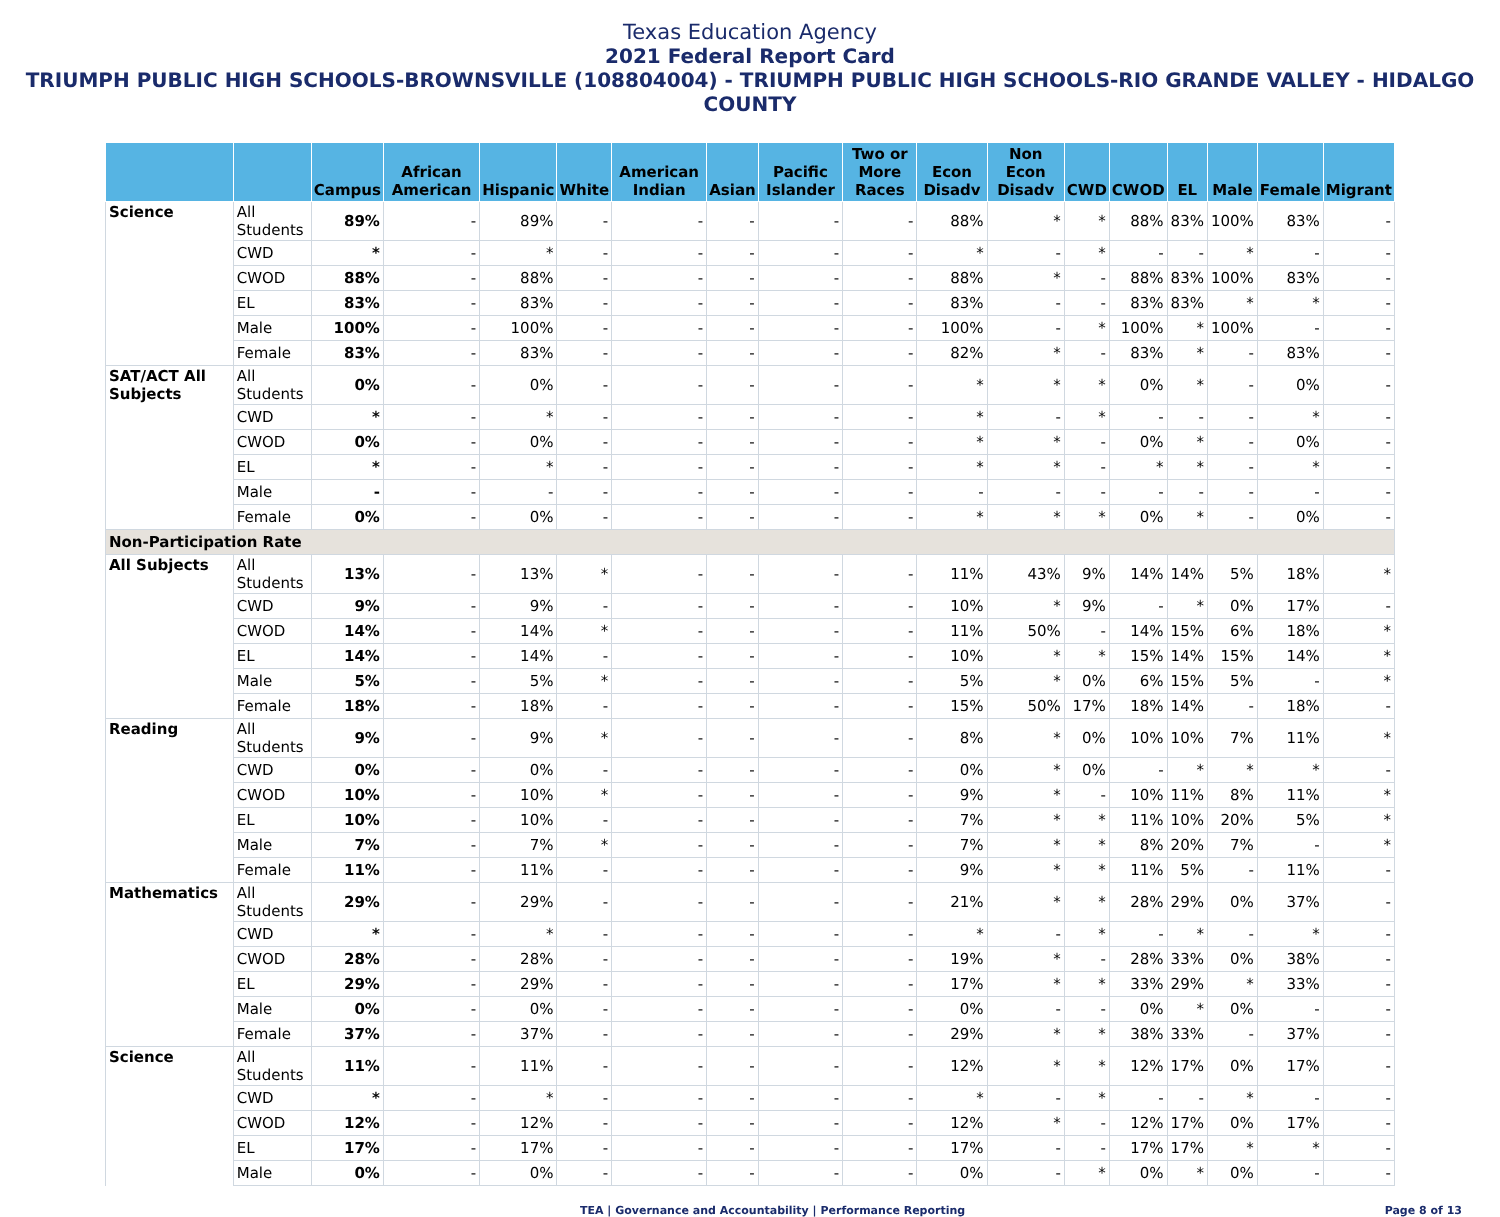Texas Education Agency
2021 Federal Report Card
TRIUMPH PUBLIC HIGH SCHOOLS-BROWNSVILLE (108804004) - TRIUMPH PUBLIC HIGH SCHOOLS-RIO GRANDE VALLEY - HIDALGO COUNTY
| | | Campus | African American | Hispanic | White | American Indian | Asian | Pacific Islander | Two or More Races | Econ Disadv | Non Econ Disadv | CWD | CWOD | EL | Male | Female | Migrant |
| --- | --- | --- | --- | --- | --- | --- | --- | --- | --- | --- | --- | --- | --- | --- | --- | --- | --- |
| Science | All Students | 89% | - | 89% | - | - | - | - | - | 88% | * | * | 88% | 83% | 100% | 83% | - |
| | CWD | * | - | * | - | - | - | - | - | * | - | * | - | - | * | - | - |
| | CWOD | 88% | - | 88% | - | - | - | - | - | 88% | * | - | 88% | 83% | 100% | 83% | - |
| | EL | 83% | - | 83% | - | - | - | - | - | 83% | - | - | 83% | 83% | * | * | - |
| | Male | 100% | - | 100% | - | - | - | - | - | 100% | - | * | 100% | * | 100% | - | - |
| | Female | 83% | - | 83% | - | - | - | - | - | 82% | * | - | 83% | * | - | 83% | - |
| SAT/ACT All Subjects | All Students | 0% | - | 0% | - | - | - | - | - | * | * | * | 0% | * | - | 0% | - |
| | CWD | * | - | * | - | - | - | - | - | * | - | * | - | - | - | * | - |
| | CWOD | 0% | - | 0% | - | - | - | - | - | * | * | - | 0% | * | - | 0% | - |
| | EL | * | - | * | - | - | - | - | - | * | * | - | * | * | - | * | - |
| | Male | - | - | - | - | - | - | - | - | - | - | - | - | - | - | - | - |
| | Female | 0% | - | 0% | - | - | - | - | - | * | * | * | 0% | * | - | 0% | - |
| Non-Participation Rate | | | | | | | | | | | | | | | | | |
| All Subjects | All Students | 13% | - | 13% | * | - | - | - | - | 11% | 43% | 9% | 14% | 14% | 5% | 18% | * |
| | CWD | 9% | - | 9% | - | - | - | - | - | 10% | * | 9% | - | * | 0% | 17% | - |
| | CWOD | 14% | - | 14% | * | - | - | - | - | 11% | 50% | - | 14% | 15% | 6% | 18% | * |
| | EL | 14% | - | 14% | - | - | - | - | - | 10% | * | * | 15% | 14% | 15% | 14% | * |
| | Male | 5% | - | 5% | * | - | - | - | - | 5% | * | 0% | 6% | 15% | 5% | - | * |
| | Female | 18% | - | 18% | - | - | - | - | - | 15% | 50% | 17% | 18% | 14% | - | 18% | - |
| Reading | All Students | 9% | - | 9% | * | - | - | - | - | 8% | * | 0% | 10% | 10% | 7% | 11% | * |
| | CWD | 0% | - | 0% | - | - | - | - | - | 0% | * | 0% | - | * | * | * | - |
| | CWOD | 10% | - | 10% | * | - | - | - | - | 9% | * | - | 10% | 11% | 8% | 11% | * |
| | EL | 10% | - | 10% | - | - | - | - | - | 7% | * | * | 11% | 10% | 20% | 5% | * |
| | Male | 7% | - | 7% | * | - | - | - | - | 7% | * | * | 8% | 20% | 7% | - | * |
| | Female | 11% | - | 11% | - | - | - | - | - | 9% | * | * | 11% | 5% | - | 11% | - |
| Mathematics | All Students | 29% | - | 29% | - | - | - | - | - | 21% | * | * | 28% | 29% | 0% | 37% | - |
| | CWD | * | - | * | - | - | - | - | - | * | - | * | - | * | - | * | - |
| | CWOD | 28% | - | 28% | - | - | - | - | - | 19% | * | - | 28% | 33% | 0% | 38% | - |
| | EL | 29% | - | 29% | - | - | - | - | - | 17% | * | * | 33% | 29% | * | 33% | - |
| | Male | 0% | - | 0% | - | - | - | - | - | 0% | - | - | 0% | * | 0% | - | - |
| | Female | 37% | - | 37% | - | - | - | - | - | 29% | * | * | 38% | 33% | - | 37% | - |
| Science | All Students | 11% | - | 11% | - | - | - | - | - | 12% | * | * | 12% | 17% | 0% | 17% | - |
| | CWD | * | - | * | - | - | - | - | - | * | - | * | - | - | * | - | - |
| | CWOD | 12% | - | 12% | - | - | - | - | - | 12% | * | - | 12% | 17% | 0% | 17% | - |
| | EL | 17% | - | 17% | - | - | - | - | - | 17% | - | - | 17% | 17% | * | * | - |
| | Male | 0% | - | 0% | - | - | - | - | - | 0% | - | * | 0% | * | 0% | - | - |
TEA | Governance and Accountability | Performance Reporting Page 8 of 13